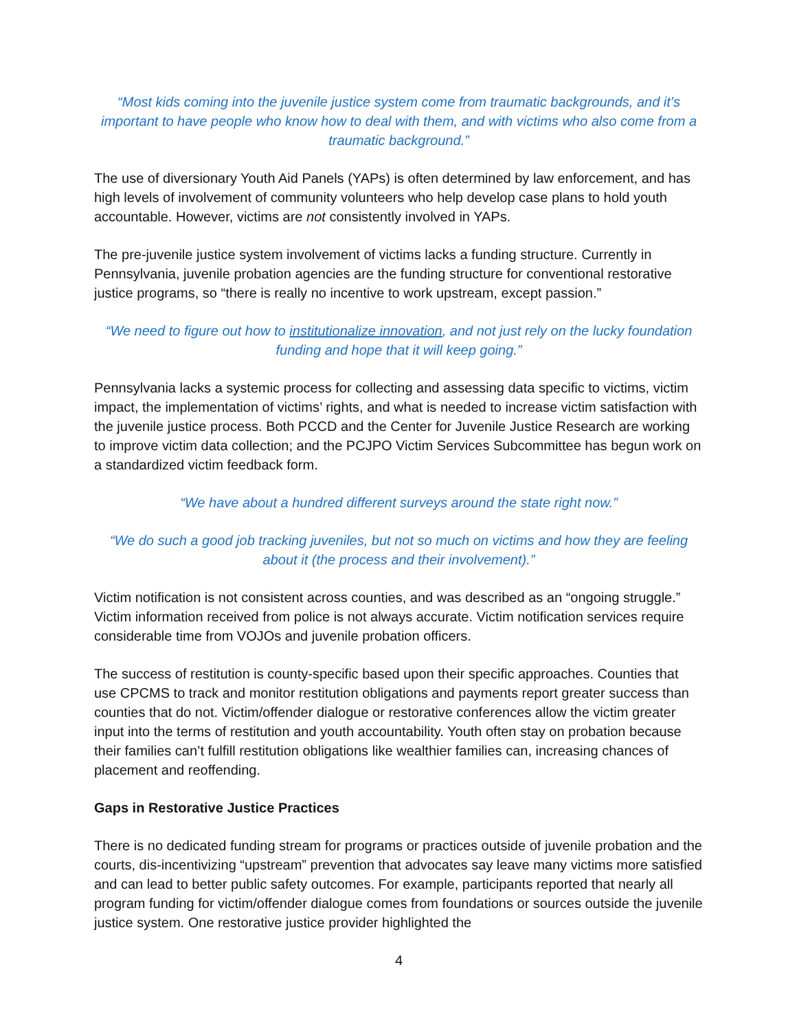“Most kids coming into the juvenile justice system come from traumatic backgrounds, and it’s important to have people who know how to deal with them, and with victims who also come from a traumatic background.”
The use of diversionary Youth Aid Panels (YAPs) is often determined by law enforcement, and has high levels of involvement of community volunteers who help develop case plans to hold youth accountable. However, victims are not consistently involved in YAPs.
The pre-juvenile justice system involvement of victims lacks a funding structure. Currently in Pennsylvania, juvenile probation agencies are the funding structure for conventional restorative justice programs, so “there is really no incentive to work upstream, except passion.”
“We need to figure out how to institutionalize innovation, and not just rely on the lucky foundation funding and hope that it will keep going.”
Pennsylvania lacks a systemic process for collecting and assessing data specific to victims, victim impact, the implementation of victims’ rights, and what is needed to increase victim satisfaction with the juvenile justice process. Both PCCD and the Center for Juvenile Justice Research are working to improve victim data collection; and the PCJPO Victim Services Subcommittee has begun work on a standardized victim feedback form.
“We have about a hundred different surveys around the state right now.”
“We do such a good job tracking juveniles, but not so much on victims and how they are feeling about it (the process and their involvement).”
Victim notification is not consistent across counties, and was described as an “ongoing struggle.” Victim information received from police is not always accurate. Victim notification services require considerable time from VOJOs and juvenile probation officers.
The success of restitution is county-specific based upon their specific approaches. Counties that use CPCMS to track and monitor restitution obligations and payments report greater success than counties that do not. Victim/offender dialogue or restorative conferences allow the victim greater input into the terms of restitution and youth accountability. Youth often stay on probation because their families can’t fulfill restitution obligations like wealthier families can, increasing chances of placement and reoffending.
Gaps in Restorative Justice Practices
There is no dedicated funding stream for programs or practices outside of juvenile probation and the courts, dis-incentivizing “upstream” prevention that advocates say leave many victims more satisfied and can lead to better public safety outcomes. For example, participants reported that nearly all program funding for victim/offender dialogue comes from foundations or sources outside the juvenile justice system. One restorative justice provider highlighted the
4